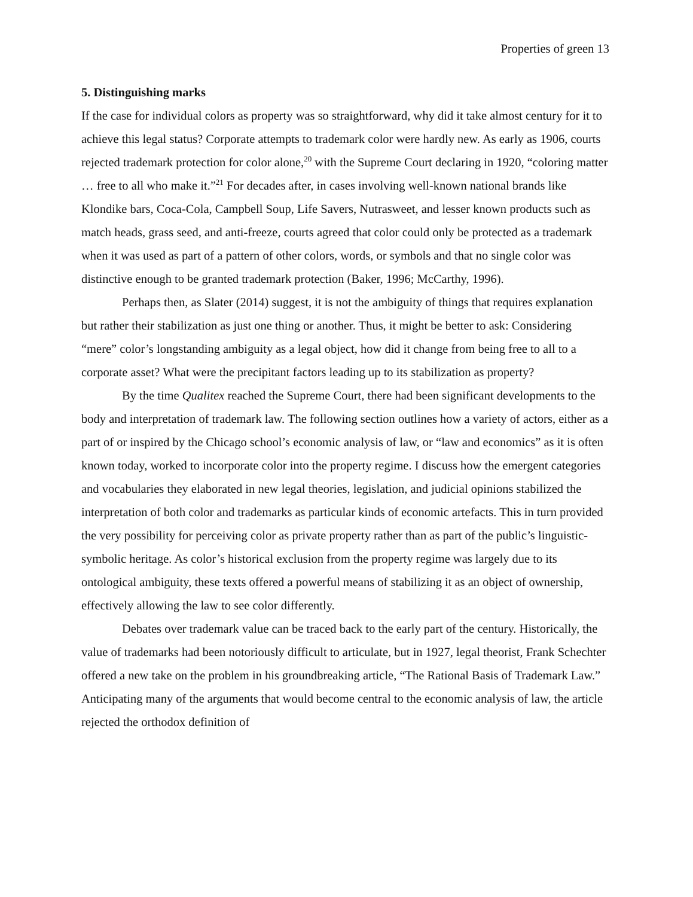Properties of green 13
5. Distinguishing marks
If the case for individual colors as property was so straightforward, why did it take almost century for it to achieve this legal status? Corporate attempts to trademark color were hardly new. As early as 1906, courts rejected trademark protection for color alone,<sup>20</sup> with the Supreme Court declaring in 1920, “coloring matter … free to all who make it.”<sup>21</sup> For decades after, in cases involving well-known national brands like Klondike bars, Coca-Cola, Campbell Soup, Life Savers, Nutrasweet, and lesser known products such as match heads, grass seed, and anti-freeze, courts agreed that color could only be protected as a trademark when it was used as part of a pattern of other colors, words, or symbols and that no single color was distinctive enough to be granted trademark protection (Baker, 1996; McCarthy, 1996).
Perhaps then, as Slater (2014) suggest, it is not the ambiguity of things that requires explanation but rather their stabilization as just one thing or another. Thus, it might be better to ask: Considering “mere” color’s longstanding ambiguity as a legal object, how did it change from being free to all to a corporate asset? What were the precipitant factors leading up to its stabilization as property?
By the time Qualitex reached the Supreme Court, there had been significant developments to the body and interpretation of trademark law. The following section outlines how a variety of actors, either as a part of or inspired by the Chicago school’s economic analysis of law, or “law and economics” as it is often known today, worked to incorporate color into the property regime. I discuss how the emergent categories and vocabularies they elaborated in new legal theories, legislation, and judicial opinions stabilized the interpretation of both color and trademarks as particular kinds of economic artefacts. This in turn provided the very possibility for perceiving color as private property rather than as part of the public’s linguistic-symbolic heritage. As color’s historical exclusion from the property regime was largely due to its ontological ambiguity, these texts offered a powerful means of stabilizing it as an object of ownership, effectively allowing the law to see color differently.
Debates over trademark value can be traced back to the early part of the century. Historically, the value of trademarks had been notoriously difficult to articulate, but in 1927, legal theorist, Frank Schechter offered a new take on the problem in his groundbreaking article, “The Rational Basis of Trademark Law.” Anticipating many of the arguments that would become central to the economic analysis of law, the article rejected the orthodox definition of